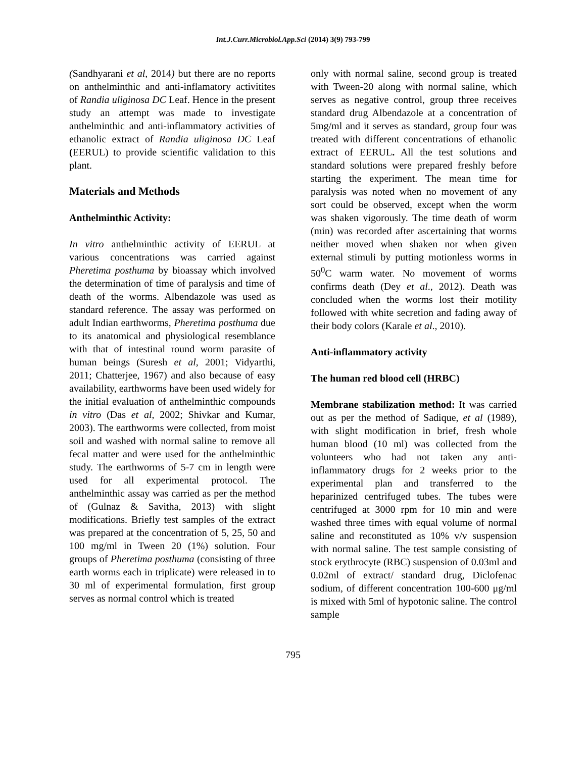Int.J.Curr.Microbiol.App.Sci (2014) 3(9) 793-799
(Sandhyarani et al, 2014) but there are no reports on anthelminthic and anti-inflamatory activitites of Randia uliginosa DC Leaf. Hence in the present study an attempt was made to investigate anthelminthic and anti-inflammatory activities of ethanolic extract of Randia uliginosa DC Leaf (EERUL) to provide scientific validation to this plant.
Materials and Methods
Anthelminthic Activity:
In vitro anthelminthic activity of EERUL at various concentrations was carried against Pheretima posthuma by bioassay which involved the determination of time of paralysis and time of death of the worms. Albendazole was used as standard reference. The assay was performed on adult Indian earthworms, Pheretima posthuma due to its anatomical and physiological resemblance with that of intestinal round worm parasite of human beings (Suresh et al, 2001; Vidyarthi, 2011; Chatterjee, 1967) and also because of easy availability, earthworms have been used widely for the initial evaluation of anthelminthic compounds in vitro (Das et al, 2002; Shivkar and Kumar, 2003). The earthworms were collected, from moist soil and washed with normal saline to remove all fecal matter and were used for the anthelminthic study. The earthworms of 5-7 cm in length were used for all experimental protocol. The anthelminthic assay was carried as per the method of (Gulnaz & Savitha, 2013) with slight modifications. Briefly test samples of the extract was prepared at the concentration of 5, 25, 50 and 100 mg/ml in Tween 20 (1%) solution. Four groups of Pheretima posthuma (consisting of three earth worms each in triplicate) were released in to 30 ml of experimental formulation, first group serves as normal control which is treated
only with normal saline, second group is treated with Tween-20 along with normal saline, which serves as negative control, group three receives standard drug Albendazole at a concentration of 5mg/ml and it serves as standard, group four was treated with different concentrations of ethanolic extract of EERUL. All the test solutions and standard solutions were prepared freshly before starting the experiment. The mean time for paralysis was noted when no movement of any sort could be observed, except when the worm was shaken vigorously. The time death of worm (min) was recorded after ascertaining that worms neither moved when shaken nor when given external stimuli by putting motionless worms in 50<sup>0</sup>C warm water. No movement of worms confirms death (Dey et al., 2012). Death was concluded when the worms lost their motility followed with white secretion and fading away of their body colors (Karale et al., 2010).
Anti-inflammatory activity
The human red blood cell (HRBC)
Membrane stabilization method: It was carried out as per the method of Sadique, et al (1989), with slight modification in brief, fresh whole human blood (10 ml) was collected from the volunteers who had not taken any anti-inflammatory drugs for 2 weeks prior to the experimental plan and transferred to the heparinized centrifuged tubes. The tubes were centrifuged at 3000 rpm for 10 min and were washed three times with equal volume of normal saline and reconstituted as 10% v/v suspension with normal saline. The test sample consisting of stock erythrocyte (RBC) suspension of 0.03ml and 0.02ml of extract/ standard drug, Diclofenac sodium, of different concentration 100-600 μg/ml is mixed with 5ml of hypotonic saline. The control sample
795